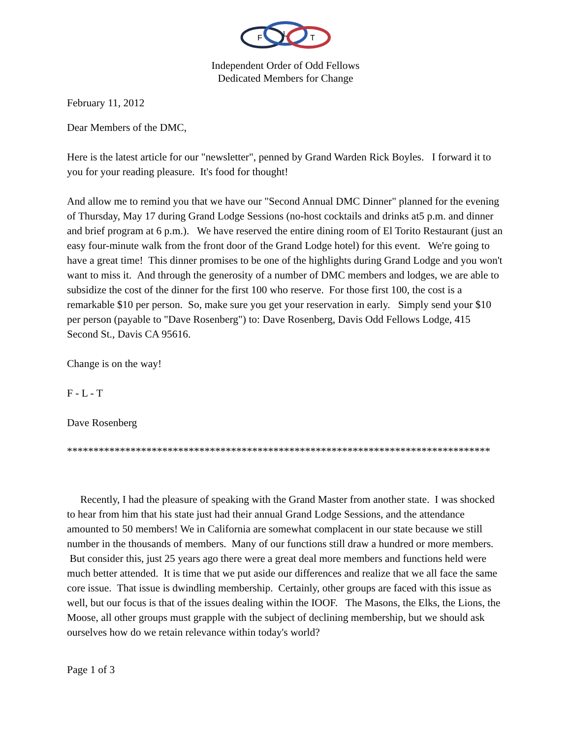F
L
T
Independent Order of Odd Fellows
Dedicated Members for Change
February 11, 2012
Dear Members of the DMC,
Here is the latest article for our "newsletter", penned by Grand Warden Rick Boyles. I forward it to you for your reading pleasure. It's food for thought!
And allow me to remind you that we have our "Second Annual DMC Dinner" planned for the evening of Thursday, May 17 during Grand Lodge Sessions (no-host cocktails and drinks at5 p.m. and dinner and brief program at 6 p.m.). We have reserved the entire dining room of El Torito Restaurant (just an easy four-minute walk from the front door of the Grand Lodge hotel) for this event. We're going to have a great time! This dinner promises to be one of the highlights during Grand Lodge and you won't want to miss it. And through the generosity of a number of DMC members and lodges, we are able to subsidize the cost of the dinner for the first 100 who reserve. For those first 100, the cost is a remarkable $10 per person. So, make sure you get your reservation in early. Simply send your $10 per person (payable to "Dave Rosenberg") to: Dave Rosenberg, Davis Odd Fellows Lodge, 415 Second St., Davis CA 95616.
Change is on the way!
F - L - T
Dave Rosenberg
********************************************************************************
Recently, I had the pleasure of speaking with the Grand Master from another state. I was shocked to hear from him that his state just had their annual Grand Lodge Sessions, and the attendance amounted to 50 members! We in California are somewhat complacent in our state because we still number in the thousands of members. Many of our functions still draw a hundred or more members. But consider this, just 25 years ago there were a great deal more members and functions held were much better attended. It is time that we put aside our differences and realize that we all face the same core issue. That issue is dwindling membership. Certainly, other groups are faced with this issue as well, but our focus is that of the issues dealing within the IOOF. The Masons, the Elks, the Lions, the Moose, all other groups must grapple with the subject of declining membership, but we should ask ourselves how do we retain relevance within today's world?
Page 1 of 3